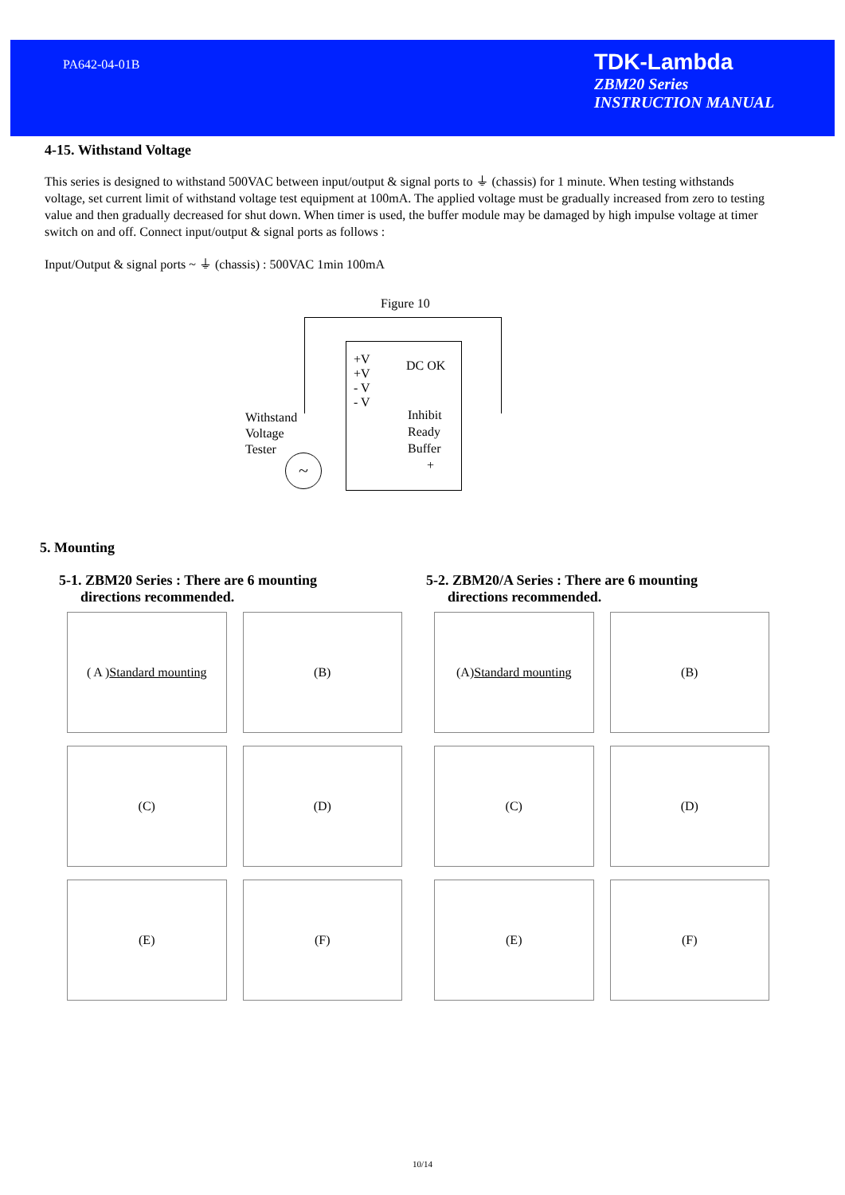PA642-04-01B
TDK-Lambda
ZBM20 Series
INSTRUCTION MANUAL
4-15. Withstand Voltage
This series is designed to withstand 500VAC between input/output & signal ports to ⏚ (chassis) for 1 minute. When testing withstands voltage, set current limit of withstand voltage test equipment at 100mA. The applied voltage must be gradually increased from zero to testing value and then gradually decreased for shut down. When timer is used, the buffer module may be damaged by high impulse voltage at timer switch on and off. Connect input/output & signal ports as follows :
Input/Output & signal ports ~ ⏚ (chassis) : 500VAC 1min 100mA
Figure 10
+V
+V
- V
- V
DC OK
Inhibit
Ready
Buffer
+
Withstand
Voltage
Tester
~
5. Mounting
5-1. ZBM20 Series : There are 6 mounting
directions recommended.
( A )
Standard mounting
(B)
(C)
(D)
(E)
(F)
5-2. ZBM20/A Series : There are 6 mounting
directions recommended.
(A)
Standard mounting
(B)
(C)
(D)
(E)
(F)
10/14